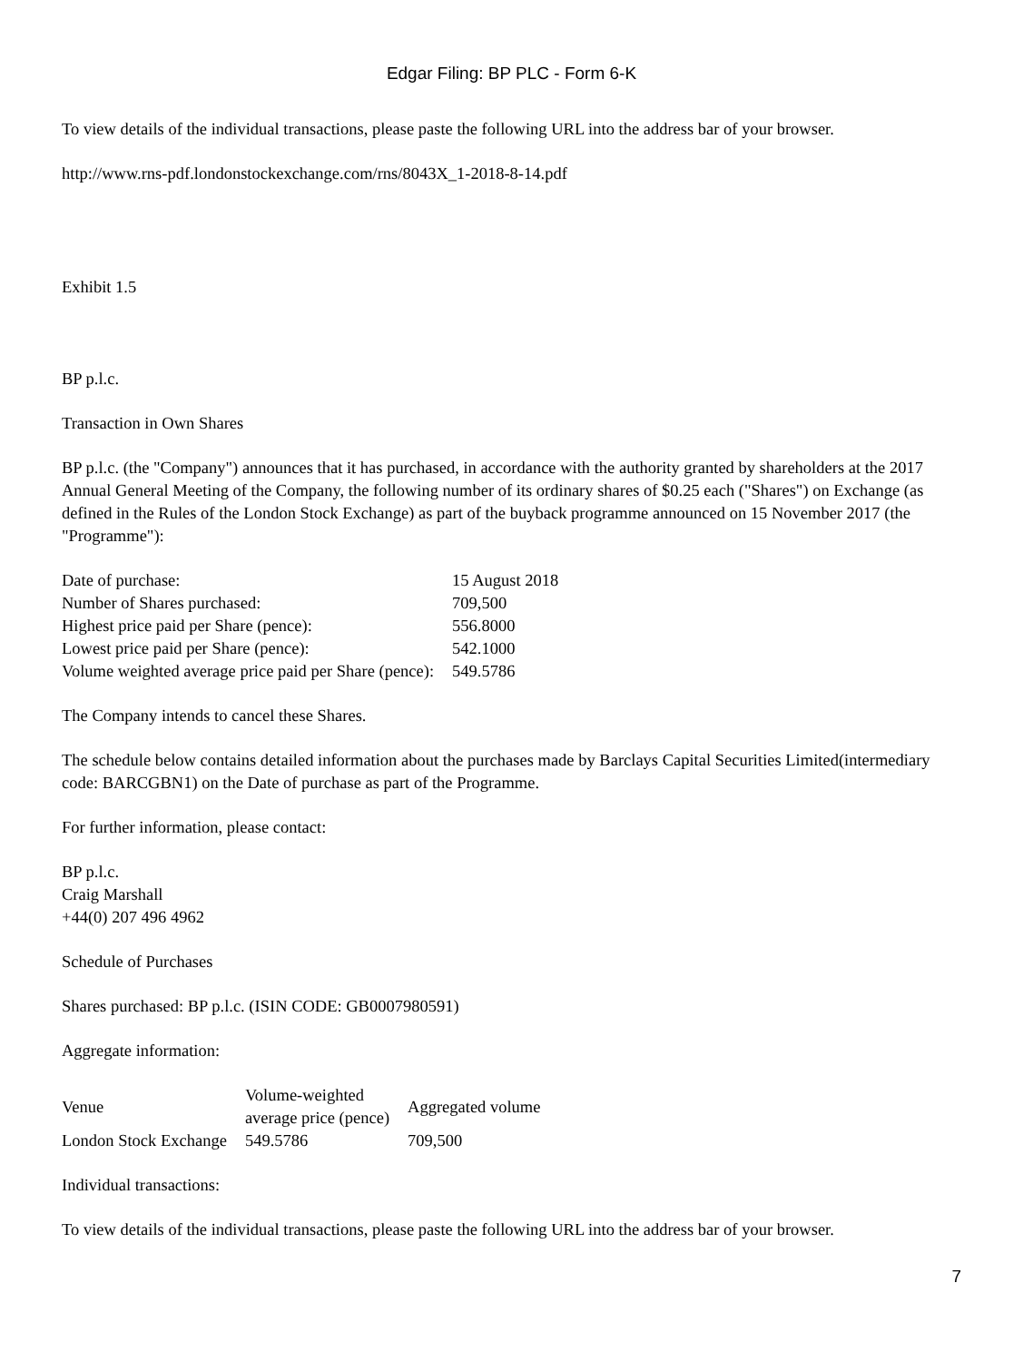Edgar Filing: BP PLC - Form 6-K
To view details of the individual transactions, please paste the following URL into the address bar of your browser.
http://www.rns-pdf.londonstockexchange.com/rns/8043X_1-2018-8-14.pdf
Exhibit 1.5
BP p.l.c.
Transaction in Own Shares
BP p.l.c. (the "Company") announces that it has purchased, in accordance with the authority granted by shareholders at the 2017 Annual General Meeting of the Company, the following number of its ordinary shares of $0.25 each ("Shares") on Exchange (as defined in the Rules of the London Stock Exchange) as part of the buyback programme announced on 15 November 2017 (the "Programme"):
| Date of purchase: | 15 August 2018 |
| Number of Shares purchased: | 709,500 |
| Highest price paid per Share (pence): | 556.8000 |
| Lowest price paid per Share (pence): | 542.1000 |
| Volume weighted average price paid per Share (pence): | 549.5786 |
The Company intends to cancel these Shares.
The schedule below contains detailed information about the purchases made by Barclays Capital Securities Limited(intermediary code: BARCGBN1) on the Date of purchase as part of the Programme.
For further information, please contact:
BP p.l.c.
Craig Marshall
+44(0) 207 496 4962
Schedule of Purchases
Shares purchased: BP p.l.c. (ISIN CODE: GB0007980591)
Aggregate information:
| Venue | Volume-weighted average price (pence) | Aggregated volume |
| London Stock Exchange | 549.5786 | 709,500 |
Individual transactions:
To view details of the individual transactions, please paste the following URL into the address bar of your browser.
7